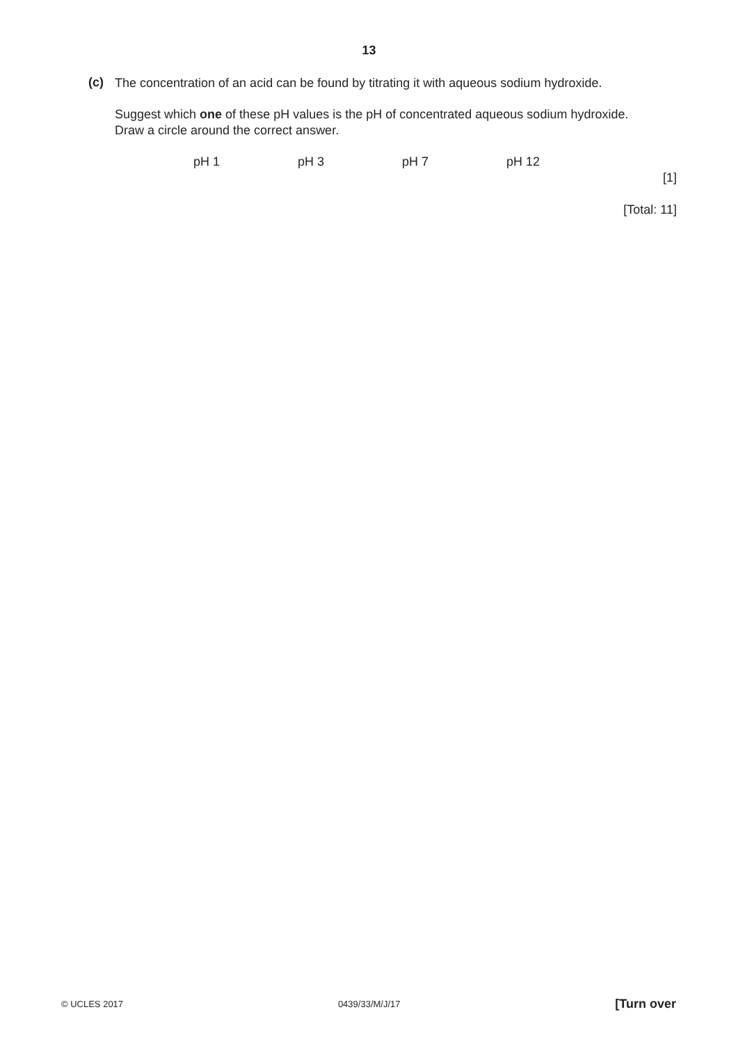13
(c)
The concentration of an acid can be found by titrating it with aqueous sodium hydroxide.
Suggest which one of these pH values is the pH of concentrated aqueous sodium hydroxide.
Draw a circle around the correct answer.
pH 1 pH 3 pH 7 pH 12
[1]
[Total: 11]
© UCLES 2017 0439/33/M/J/17 [Turn over